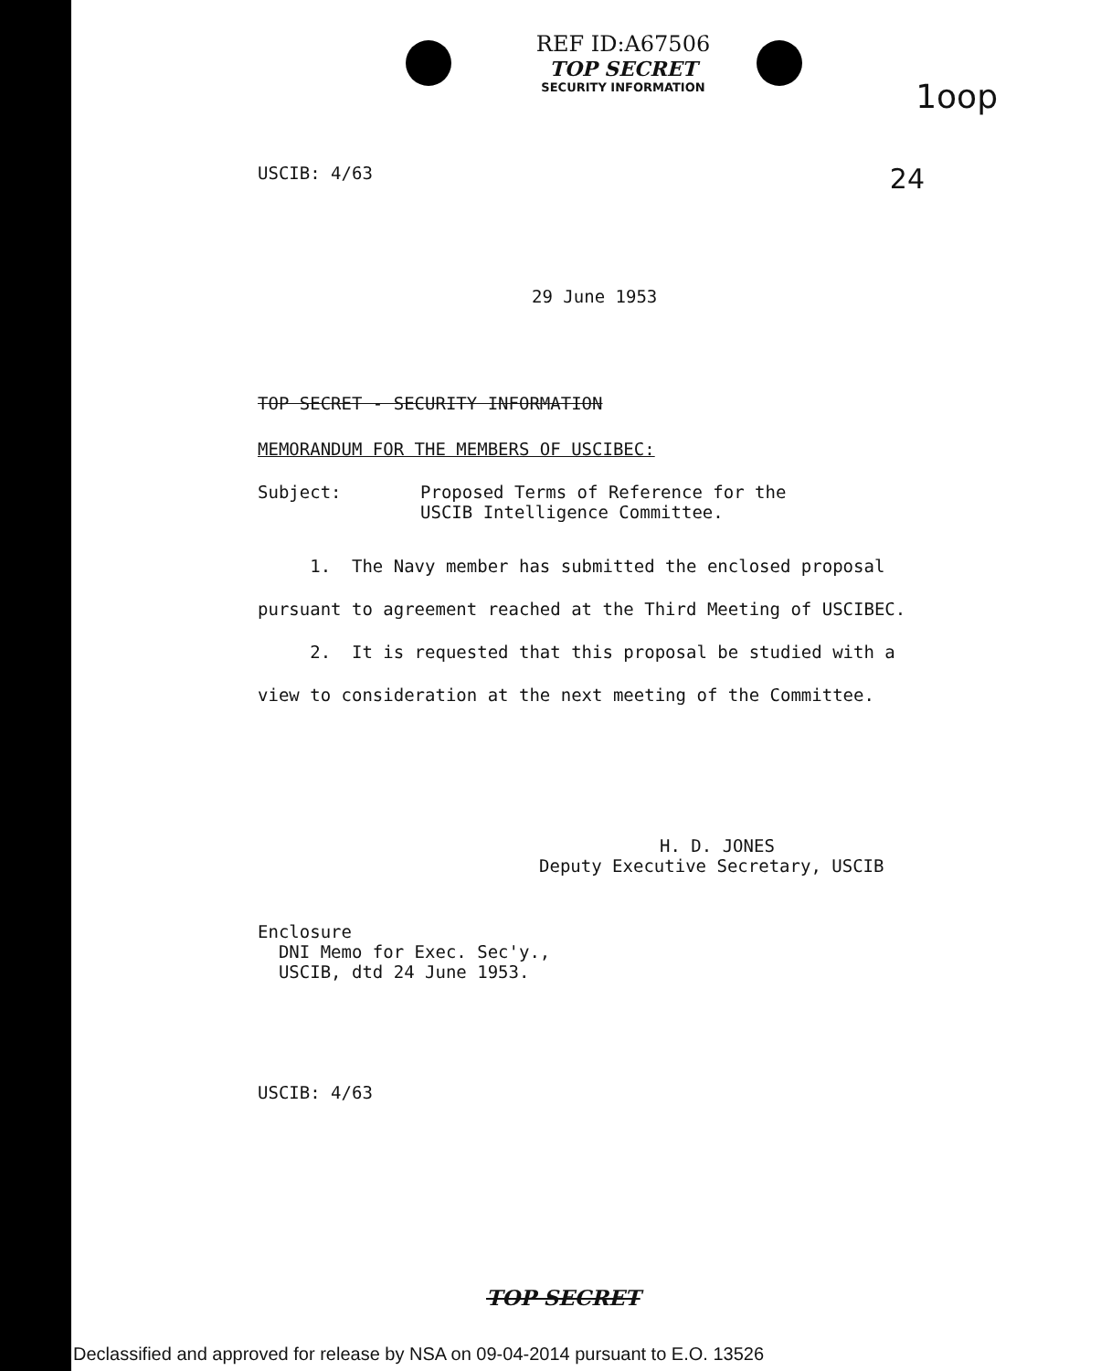REF ID:A67506
TOP SECRET
SECURITY INFORMATION
1oop
USCIB: 4/63 24
29 June 1953
TOP SECRET - SECURITY INFORMATION
MEMORANDUM FOR THE MEMBERS OF USCIBEC:
Subject: Proposed Terms of Reference for the
USCIB Intelligence Committee.
1. The Navy member has submitted the enclosed proposal pursuant to agreement reached at the Third Meeting of USCIBEC.
2. It is requested that this proposal be studied with a view to consideration at the next meeting of the Committee.
H. D. JONES
Deputy Executive Secretary, USCIB
Enclosure
DNI Memo for Exec. Sec'y.,
USCIB, dtd 24 June 1953.
USCIB: 4/63
TOP SECRET
Declassified and approved for release by NSA on 09-04-2014 pursuant to E.O. 13526